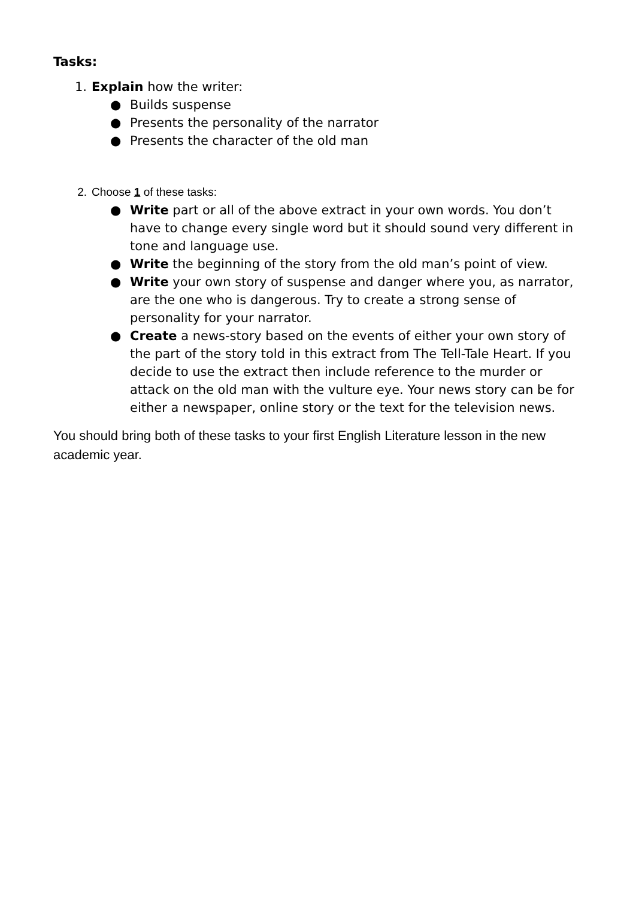Tasks:
1. Explain how the writer:
● Builds suspense
● Presents the personality of the narrator
● Presents the character of the old man
2. Choose 1 of these tasks:
● Write part or all of the above extract in your own words. You don’t have to change every single word but it should sound very different in tone and language use.
● Write the beginning of the story from the old man’s point of view.
● Write your own story of suspense and danger where you, as narrator, are the one who is dangerous. Try to create a strong sense of personality for your narrator.
● Create a news-story based on the events of either your own story of the part of the story told in this extract from The Tell-Tale Heart. If you decide to use the extract then include reference to the murder or attack on the old man with the vulture eye. Your news story can be for either a newspaper, online story or the text for the television news.
You should bring both of these tasks to your first English Literature lesson in the new academic year.